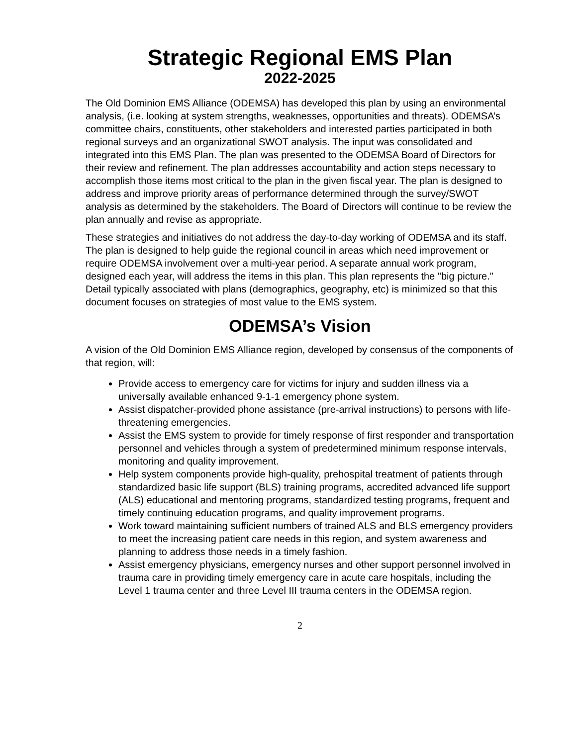Strategic Regional EMS Plan
2022-2025
The Old Dominion EMS Alliance (ODEMSA) has developed this plan by using an environmental analysis, (i.e. looking at system strengths, weaknesses, opportunities and threats). ODEMSA’s committee chairs, constituents, other stakeholders and interested parties participated in both regional surveys and an organizational SWOT analysis. The input was consolidated and integrated into this EMS Plan. The plan was presented to the ODEMSA Board of Directors for their review and refinement. The plan addresses accountability and action steps necessary to accomplish those items most critical to the plan in the given fiscal year. The plan is designed to address and improve priority areas of performance determined through the survey/SWOT analysis as determined by the stakeholders. The Board of Directors will continue to be review the plan annually and revise as appropriate.
These strategies and initiatives do not address the day-to-day working of ODEMSA and its staff. The plan is designed to help guide the regional council in areas which need improvement or require ODEMSA involvement over a multi-year period. A separate annual work program, designed each year, will address the items in this plan. This plan represents the "big picture." Detail typically associated with plans (demographics, geography, etc) is minimized so that this document focuses on strategies of most value to the EMS system.
ODEMSA’s Vision
A vision of the Old Dominion EMS Alliance region, developed by consensus of the components of that region, will:
Provide access to emergency care for victims for injury and sudden illness via a universally available enhanced 9-1-1 emergency phone system.
Assist dispatcher-provided phone assistance (pre-arrival instructions) to persons with life-threatening emergencies.
Assist the EMS system to provide for timely response of first responder and transportation personnel and vehicles through a system of predetermined minimum response intervals, monitoring and quality improvement.
Help system components provide high-quality, prehospital treatment of patients through standardized basic life support (BLS) training programs, accredited advanced life support (ALS) educational and mentoring programs, standardized testing programs, frequent and timely continuing education programs, and quality improvement programs.
Work toward maintaining sufficient numbers of trained ALS and BLS emergency providers to meet the increasing patient care needs in this region, and system awareness and planning to address those needs in a timely fashion.
Assist emergency physicians, emergency nurses and other support personnel involved in trauma care in providing timely emergency care in acute care hospitals, including the Level 1 trauma center and three Level III trauma centers in the ODEMSA region.
2